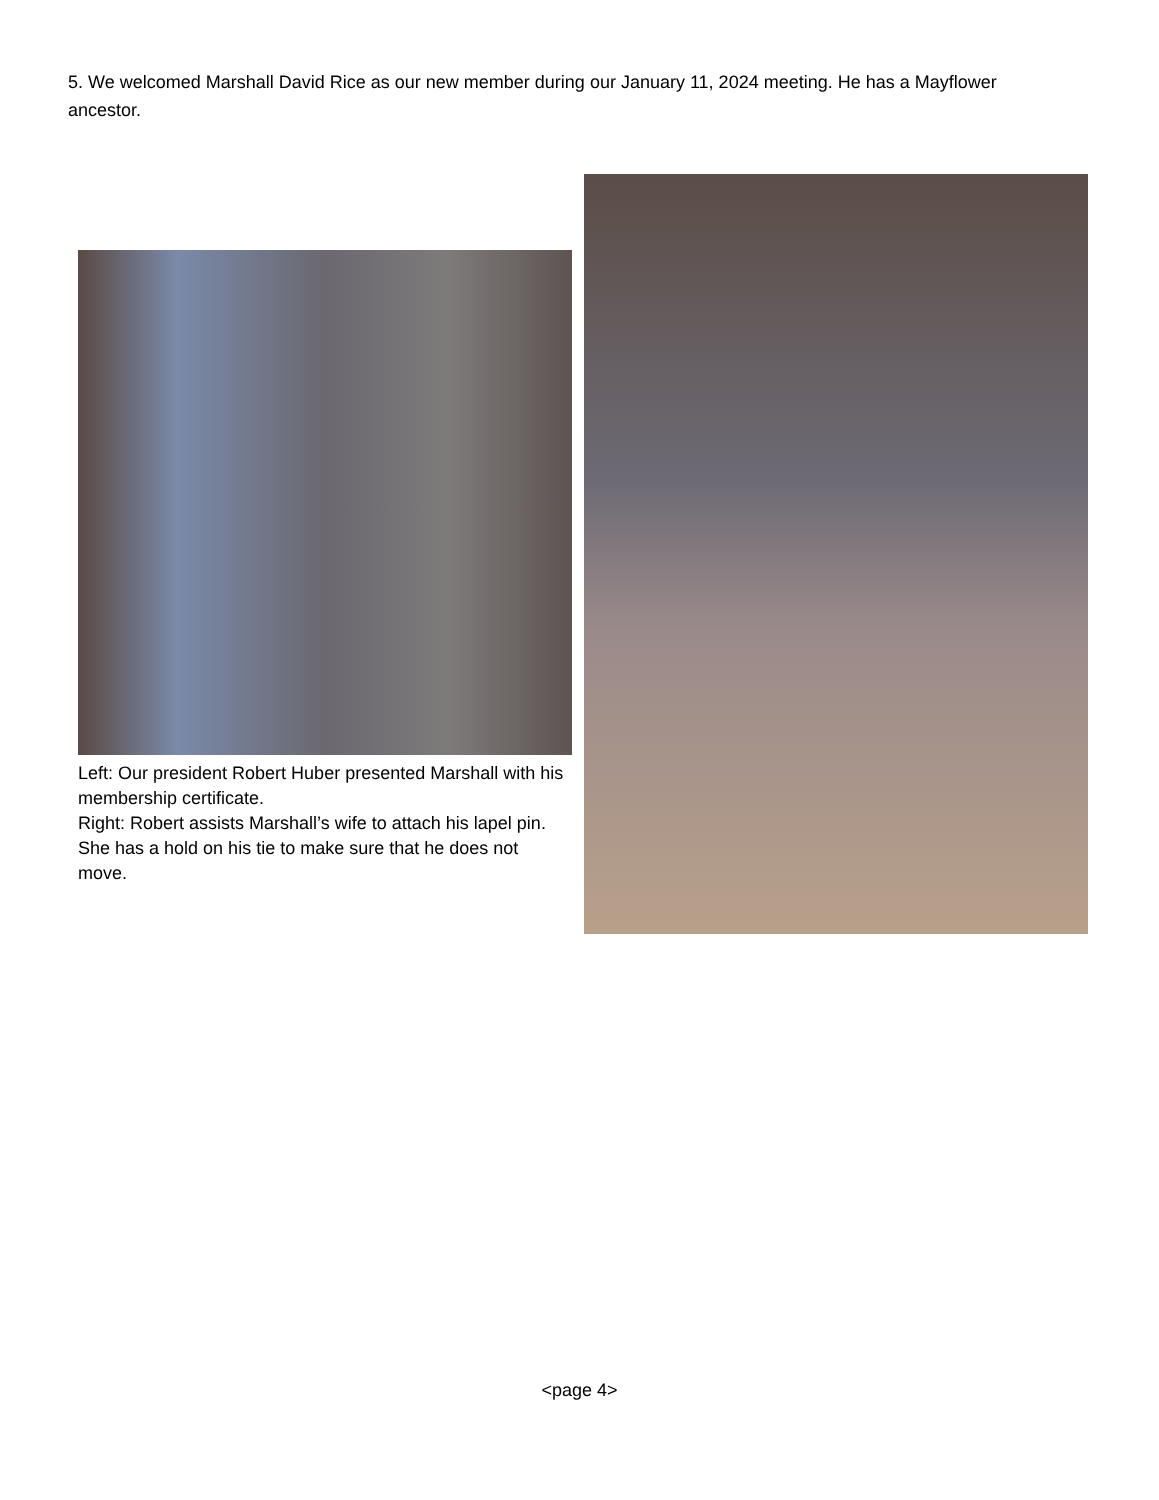5. We welcomed Marshall David Rice as our new member during our January 11, 2024 meeting. He has a Mayflower ancestor.
Left: Our president Robert Huber presented Marshall with his membership certificate.
Right: Robert assists Marshall’s wife to attach his lapel pin. She has a hold on his tie to make sure that he does not move.
<page 4>